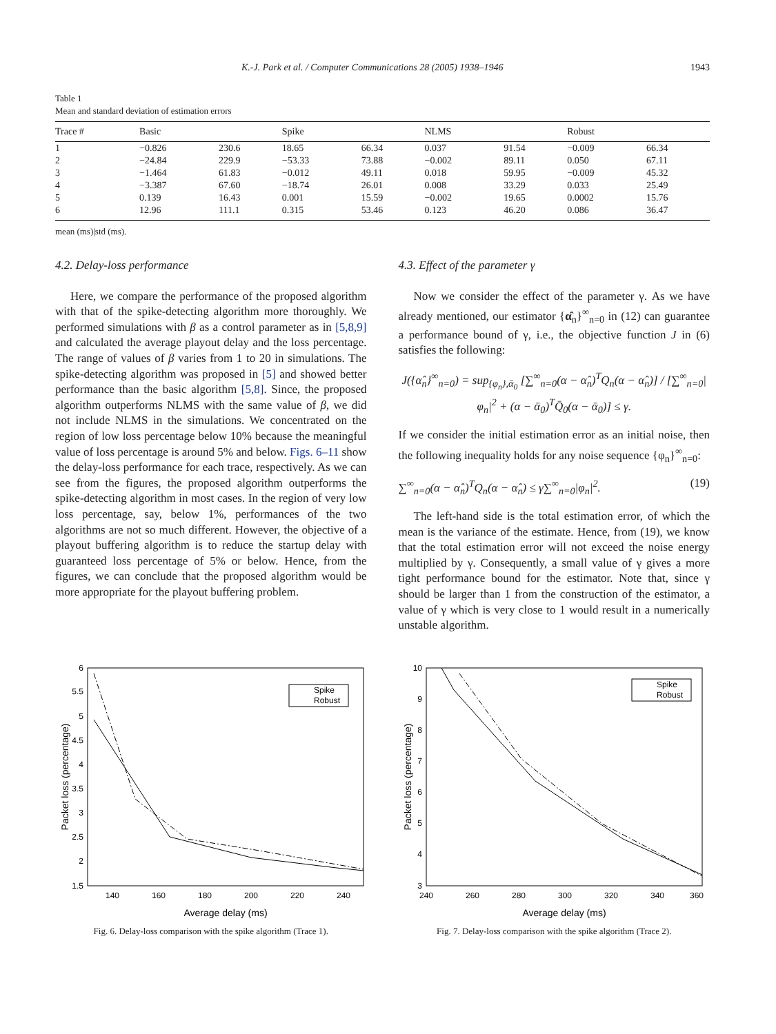K.-J. Park et al. / Computer Communications 28 (2005) 1938–1946 1943
Table 1
Mean and standard deviation of estimation errors
| Trace # | Basic | | Spike | | NLMS | | Robust | |
| --- | --- | --- | --- | --- | --- | --- | --- | --- |
| 1 | −0.826 | 230.6 | 18.65 | 66.34 | 0.037 | 91.54 | −0.009 | 66.34 |
| 2 | −24.84 | 229.9 | −53.33 | 73.88 | −0.002 | 89.11 | 0.050 | 67.11 |
| 3 | −1.464 | 61.83 | −0.012 | 49.11 | 0.018 | 59.95 | −0.009 | 45.32 |
| 4 | −3.387 | 67.60 | −18.74 | 26.01 | 0.008 | 33.29 | 0.033 | 25.49 |
| 5 | 0.139 | 16.43 | 0.001 | 15.59 | −0.002 | 19.65 | 0.0002 | 15.76 |
| 6 | 12.96 | 111.1 | 0.315 | 53.46 | 0.123 | 46.20 | 0.086 | 36.47 |
mean (ms)|std (ms).
4.2. Delay-loss performance
Here, we compare the performance of the proposed algorithm with that of the spike-detecting algorithm more thoroughly. We performed simulations with β as a control parameter as in [5,8,9] and calculated the average playout delay and the loss percentage. The range of values of β varies from 1 to 20 in simulations. The spike-detecting algorithm was proposed in [5] and showed better performance than the basic algorithm [5,8]. Since, the proposed algorithm outperforms NLMS with the same value of β, we did not include NLMS in the simulations. We concentrated on the region of low loss percentage below 10% because the meaningful value of loss percentage is around 5% and below. Figs. 6–11 show the delay-loss performance for each trace, respectively. As we can see from the figures, the proposed algorithm outperforms the spike-detecting algorithm in most cases. In the region of very low loss percentage, say, below 1%, performances of the two algorithms are not so much different. However, the objective of a playout buffering algorithm is to reduce the startup delay with guaranteed loss percentage of 5% or below. Hence, from the figures, we can conclude that the proposed algorithm would be more appropriate for the playout buffering problem.
4.3. Effect of the parameter γ
Now we consider the effect of the parameter γ. As we have already mentioned, our estimator {α̂<sub>n</sub>}<sup>∞</sup><sub>n=0</sub> in (12) can guarantee a performance bound of γ, i.e., the objective function J in (6) satisfies the following:
J({α̂<sub>n</sub>}<sup>∞</sup><sub>n=0</sub>) = sup<sub>{φ<sub>n</sub>},ᾱ<sub>0</sub></sub> [∑<sup>∞</sup><sub>n=0</sub>(α − α̂<sub>n</sub>)<sup>T</sup>Q<sub>n</sub>(α − α̂<sub>n</sub>)] / [∑<sup>∞</sup><sub>n=0</sub>|φ<sub>n</sub>|<sup>2</sup> + (α − ᾱ<sub>0</sub>)<sup>T</sup>Q̄<sub>0</sub>(α − ᾱ<sub>0</sub>)] ≤ γ.
If we consider the initial estimation error as an initial noise, then the following inequality holds for any noise sequence {φ<sub>n</sub>}<sup>∞</sup><sub>n=0</sub>:
∑<sup>∞</sup><sub>n=0</sub>(α − α̂<sub>n</sub>)<sup>T</sup>Q<sub>n</sub>(α − α̂<sub>n</sub>) ≤ γ∑<sup>∞</sup><sub>n=0</sub>|φ<sub>n</sub>|<sup>2</sup>. (19)
The left-hand side is the total estimation error, of which the mean is the variance of the estimate. Hence, from (19), we know that the total estimation error will not exceed the noise energy multiplied by γ. Consequently, a small value of γ gives a more tight performance bound for the estimator. Note that, since γ should be larger than 1 from the construction of the estimator, a value of γ which is very close to 1 would result in a numerically unstable algorithm.
6
5.5
5
4.5
4
3.5
3
2.5
2
1.5
140
160
180
200
220
240
Average delay (ms)
Packet loss (percentage)
Spike
Robust
Fig. 6. Delay-loss comparison with the spike algorithm (Trace 1).
10
9
8
7
6
5
4
3
240
260
280
300
320
340
360
Average delay (ms)
Packet loss (percentage)
Spike
Robust
Fig. 7. Delay-loss comparison with the spike algorithm (Trace 2).